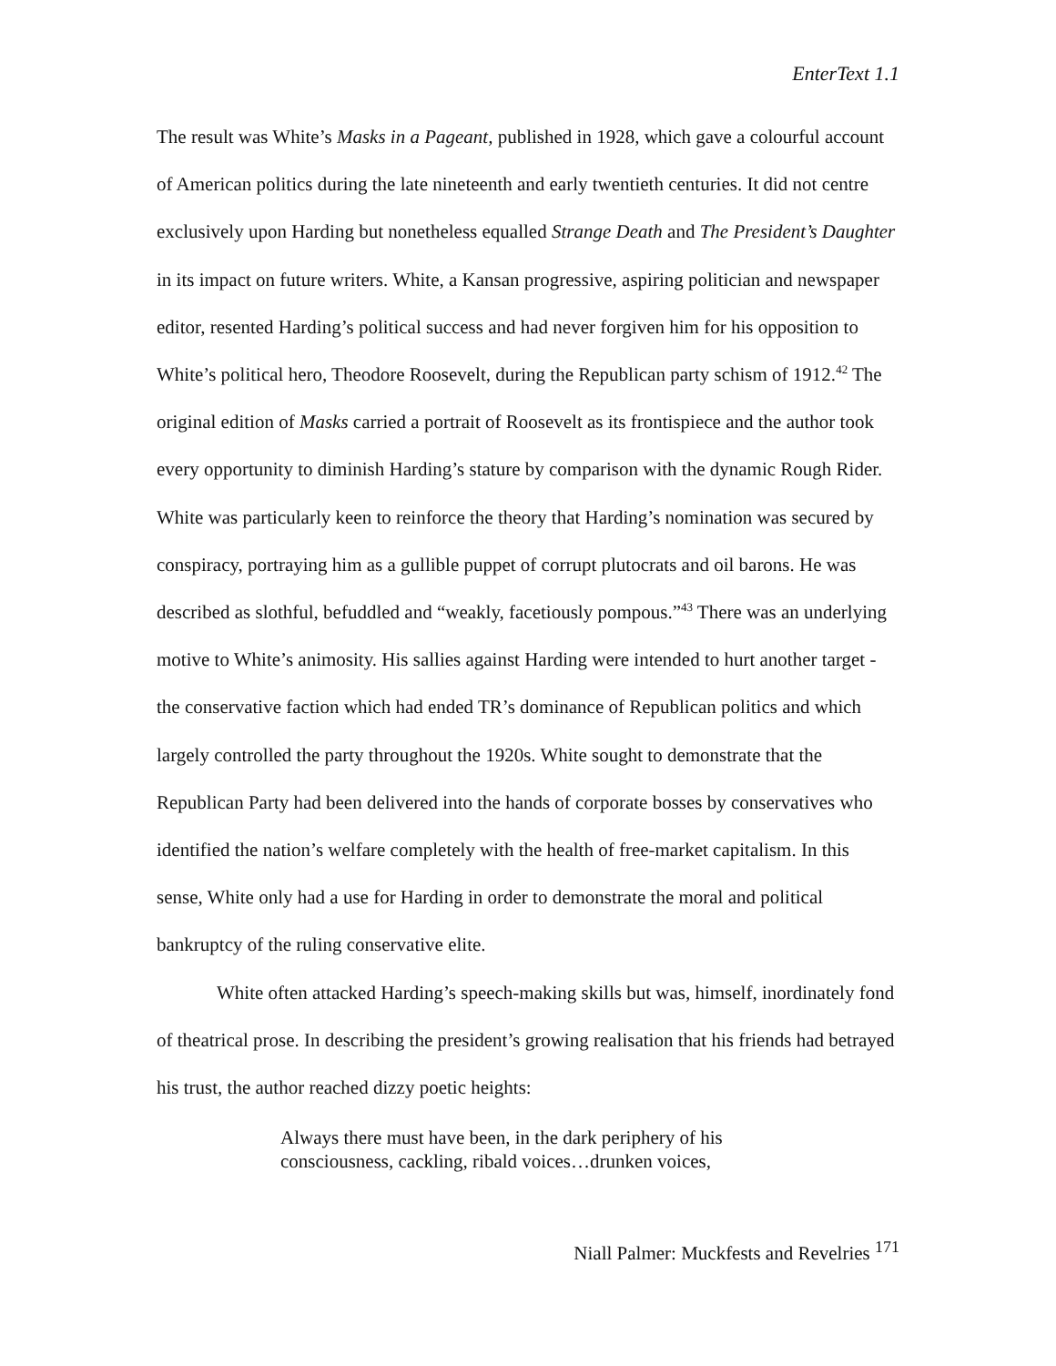EnterText 1.1
The result was White’s Masks in a Pageant, published in 1928, which gave a colourful account of American politics during the late nineteenth and early twentieth centuries. It did not centre exclusively upon Harding but nonetheless equalled Strange Death and The President’s Daughter in its impact on future writers. White, a Kansan progressive, aspiring politician and newspaper editor, resented Harding’s political success and had never forgiven him for his opposition to White’s political hero, Theodore Roosevelt, during the Republican party schism of 1912.<sup>42</sup> The original edition of Masks carried a portrait of Roosevelt as its frontispiece and the author took every opportunity to diminish Harding’s stature by comparison with the dynamic Rough Rider. White was particularly keen to reinforce the theory that Harding’s nomination was secured by conspiracy, portraying him as a gullible puppet of corrupt plutocrats and oil barons. He was described as slothful, befuddled and “weakly, facetiously pompous.”<sup>43</sup> There was an underlying motive to White’s animosity. His sallies against Harding were intended to hurt another target - the conservative faction which had ended TR’s dominance of Republican politics and which largely controlled the party throughout the 1920s. White sought to demonstrate that the Republican Party had been delivered into the hands of corporate bosses by conservatives who identified the nation’s welfare completely with the health of free-market capitalism. In this sense, White only had a use for Harding in order to demonstrate the moral and political bankruptcy of the ruling conservative elite.
White often attacked Harding’s speech-making skills but was, himself, inordinately fond of theatrical prose. In describing the president’s growing realisation that his friends had betrayed his trust, the author reached dizzy poetic heights:
Always there must have been, in the dark periphery of his consciousness, cackling, ribald voices…drunken voices,
Niall Palmer: Muckfests and Revelries <sup>171</sup>